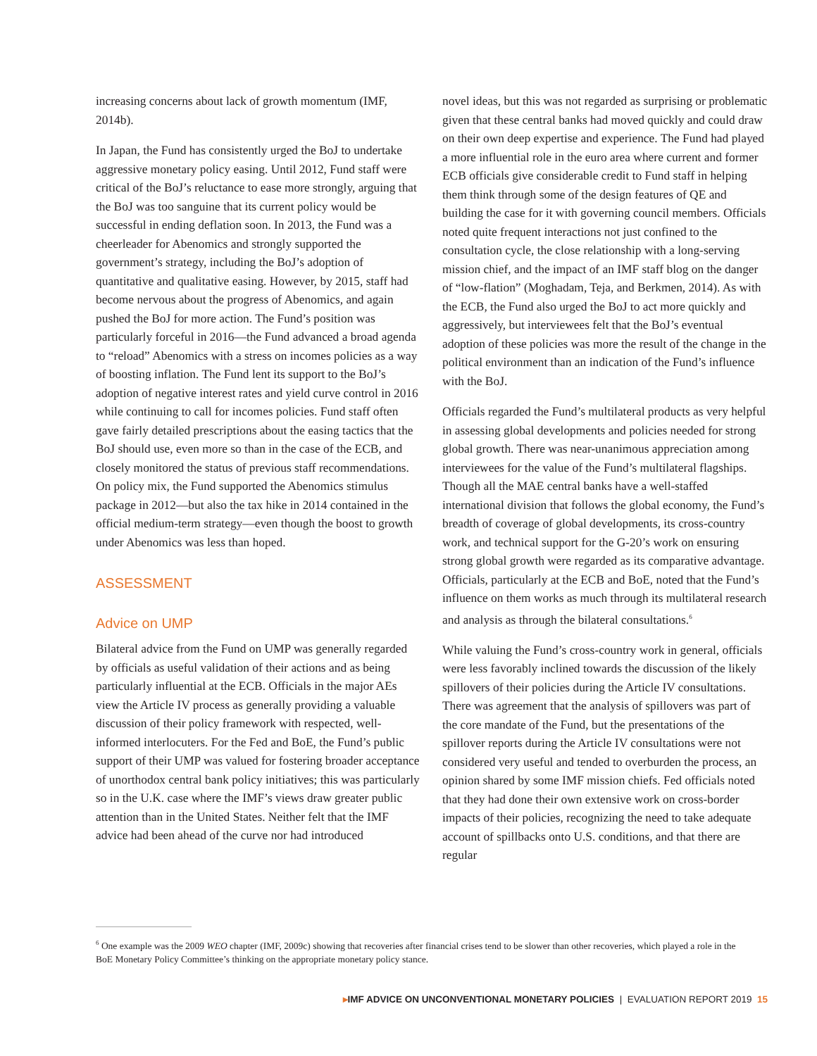increasing concerns about lack of growth momentum (IMF, 2014b).
In Japan, the Fund has consistently urged the BoJ to undertake aggressive monetary policy easing. Until 2012, Fund staff were critical of the BoJ’s reluctance to ease more strongly, arguing that the BoJ was too sanguine that its current policy would be successful in ending deflation soon. In 2013, the Fund was a cheerleader for Abenomics and strongly supported the government’s strategy, including the BoJ’s adoption of quantitative and qualitative easing. However, by 2015, staff had become nervous about the progress of Abenomics, and again pushed the BoJ for more action. The Fund’s position was particularly forceful in 2016—the Fund advanced a broad agenda to “reload” Abenomics with a stress on incomes policies as a way of boosting inflation. The Fund lent its support to the BoJ’s adoption of negative interest rates and yield curve control in 2016 while continuing to call for incomes policies. Fund staff often gave fairly detailed prescriptions about the easing tactics that the BoJ should use, even more so than in the case of the ECB, and closely monitored the status of previous staff recommendations. On policy mix, the Fund supported the Abenomics stimulus package in 2012—but also the tax hike in 2014 contained in the official medium-term strategy—even though the boost to growth under Abenomics was less than hoped.
ASSESSMENT
Advice on UMP
Bilateral advice from the Fund on UMP was generally regarded by officials as useful validation of their actions and as being particularly influential at the ECB. Officials in the major AEs view the Article IV process as generally providing a valuable discussion of their policy framework with respected, well-informed interlocuters. For the Fed and BoE, the Fund’s public support of their UMP was valued for fostering broader acceptance of unorthodox central bank policy initiatives; this was particularly so in the U.K. case where the IMF’s views draw greater public attention than in the United States. Neither felt that the IMF advice had been ahead of the curve nor had introduced
novel ideas, but this was not regarded as surprising or problematic given that these central banks had moved quickly and could draw on their own deep expertise and experience. The Fund had played a more influential role in the euro area where current and former ECB officials give considerable credit to Fund staff in helping them think through some of the design features of QE and building the case for it with governing council members. Officials noted quite frequent interactions not just confined to the consultation cycle, the close relationship with a long-serving mission chief, and the impact of an IMF staff blog on the danger of “low-flation” (Moghadam, Teja, and Berkmen, 2014). As with the ECB, the Fund also urged the BoJ to act more quickly and aggressively, but interviewees felt that the BoJ’s eventual adoption of these policies was more the result of the change in the political environment than an indication of the Fund’s influence with the BoJ.
Officials regarded the Fund’s multilateral products as very helpful in assessing global developments and policies needed for strong global growth. There was near-unanimous appreciation among interviewees for the value of the Fund’s multilateral flagships. Though all the MAE central banks have a well-staffed international division that follows the global economy, the Fund’s breadth of coverage of global developments, its cross-country work, and technical support for the G-20’s work on ensuring strong global growth were regarded as its comparative advantage. Officials, particularly at the ECB and BoE, noted that the Fund’s influence on them works as much through its multilateral research and analysis as through the bilateral consultations.<sup>6</sup>
While valuing the Fund’s cross-country work in general, officials were less favorably inclined towards the discussion of the likely spillovers of their policies during the Article IV consultations. There was agreement that the analysis of spillovers was part of the core mandate of the Fund, but the presentations of the spillover reports during the Article IV consultations were not considered very useful and tended to overburden the process, an opinion shared by some IMF mission chiefs. Fed officials noted that they had done their own extensive work on cross-border impacts of their policies, recognizing the need to take adequate account of spillbacks onto U.S. conditions, and that there are regular
<sup>6</sup> One example was the 2009 WEO chapter (IMF, 2009c) showing that recoveries after financial crises tend to be slower than other recoveries, which played a role in the BoE Monetary Policy Committee’s thinking on the appropriate monetary policy stance.
▸IMF ADVICE ON UNCONVENTIONAL MONETARY POLICIES | EVALUATION REPORT 2019 15